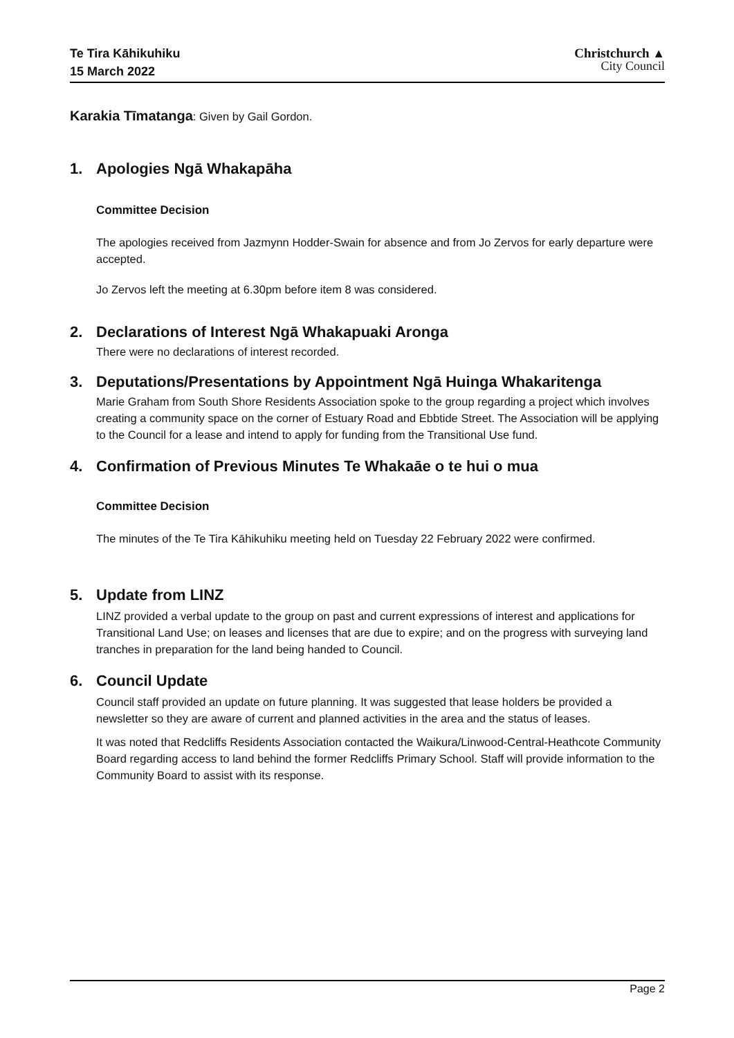Te Tira Kāhikuhiku
15 March 2022
Christchurch ▲
City Council
Karakia Tīmatanga: Given by Gail Gordon.
1. Apologies Ngā Whakapāha
Committee Decision
The apologies received from Jazmynn Hodder-Swain for absence and from Jo Zervos for early departure were accepted.
Jo Zervos left the meeting at 6.30pm before item 8 was considered.
2. Declarations of Interest Ngā Whakapuaki Aronga
There were no declarations of interest recorded.
3. Deputations/Presentations by Appointment Ngā Huinga Whakaritenga
Marie Graham from South Shore Residents Association spoke to the group regarding a project which involves creating a community space on the corner of Estuary Road and Ebbtide Street. The Association will be applying to the Council for a lease and intend to apply for funding from the Transitional Use fund.
4. Confirmation of Previous Minutes Te Whakaāe o te hui o mua
Committee Decision
The minutes of the Te Tira Kāhikuhiku meeting held on Tuesday 22 February 2022 were confirmed.
5. Update from LINZ
LINZ provided a verbal update to the group on past and current expressions of interest and applications for Transitional Land Use; on leases and licenses that are due to expire; and on the progress with surveying land tranches in preparation for the land being handed to Council.
6. Council Update
Council staff provided an update on future planning. It was suggested that lease holders be provided a newsletter so they are aware of current and planned activities in the area and the status of leases.
It was noted that Redcliffs Residents Association contacted the Waikura/Linwood-Central-Heathcote Community Board regarding access to land behind the former Redcliffs Primary School. Staff will provide information to the Community Board to assist with its response.
Page 2